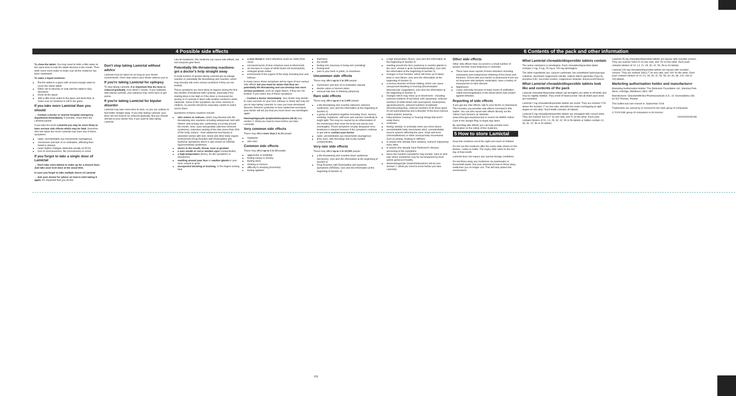To chew the tablet: You may need to drink a little water at the same time to help the tablet dissolve in the mouth. Then drink some more water to make sure all the medicine has been swallowed.
To make a liquid medicine:
Put the tablet in a glass with at least enough water to cover the whole tablet.
Either stir to dissolve or wait until the tablet is fully dissolved.
Drink all the liquid.
Add a little more water to the glass and drink that, to make sure no medicine is left in the glass.
If you take more Lamictal than you should
→ Contact a doctor or nearest hospital emergency department immediately. If possible, show them the Lamictal packet.
If you take too much Lamictal you may be more likely to have serious side effects which may be fatal. Someone who has taken too much Lamictal may have any of these symptoms:
rapid, uncontrollable eye movements (nystagmus)
clumsiness and lack of co-ordination, affecting their balance (ataxia)
heart rhythm changes (detected usually on ECG)
loss of consciousness, fits (convulsions) or coma.
If you forget to take a single dose of Lamictal
→ Don't take extra tablets to make up for a missed dose. Just take your next dose at the usual time.
In case you forget to take multiple doses of Lamictal
→ Ask your doctor for advice on how to start taking it again. It's important that you do this.
Don't stop taking Lamictal without advice
Lamictal must be taken for as long as your doctor recommends. Don't stop unless your doctor advises you to.
If you're taking Lamictal for epilepsy
To stop taking Lamictal, it is important that the dose is reduced gradually, over about 2 weeks. If you suddenly stop taking Lamictal, your epilepsy may come back or get worse.
If you're taking Lamictal for bipolar disorder
Lamictal may take some time to work, so you are unlikely to feel better straight away. If you stop taking Lamictal, your dose will not need to be reduced gradually. But you should still talk to your doctor first, if you want to stop taking Lamictal.
4 Possible side effects
Like all medicines, this medicine can cause side effects, but not everyone gets them.
Potentially life-threatening reactions: get a doctor's help straight away
A small number of people taking Lamictal get an allergic reaction or potentially life-threatening skin reaction, which may develop into more serious problems if they are not treated.
These symptoms are more likely to happen during the first few months of treatment with Lamictal, especially if the starting dose is too high or if the dose is increased too quickly or if Lamictal is taken with another medicine called valproate. Some of the symptoms are more common in children, so parents should be especially careful to watch out for them.
Symptoms of these reactions include:
skin rashes or redness, which may develop into life-threatening skin reactions including widespread rash with blisters and peeling skin, particularly occurring around the mouth, nose, eyes and genitals (Stevens-Johnson syndrome), extensive peeling of the skin (more than 30% of the body surface - toxic epidermal necrolysis) or extended rashes with liver, blood and other body organs involvement (Drug Reaction with Eosinophilia and Systemic Symptoms which is also known as DRESS hypersensitivity syndrome)
ulcers in the mouth, throat, nose or genitals
a sore mouth or red or swollen eyes (conjunctivitis)
a high temperature (fever), flu-like symptoms or drowsiness
swelling around your face or swollen glands in your neck, armpit or groin
unexpected bleeding or bruising, or the fingers turning blue
a sore throat or more infections (such as colds) than usual
increased levels of liver enzymes seen in blood tests
an increase in a type of white blood cell (eosinophils)
enlarged lymph nodes
involvement of the organs of the body including liver and kidneys.
In many cases, these symptoms will be signs of less serious side effects but you must be aware that they are potentially life-threatening and can develop into more serious problems, such as organ failure, if they are not treated. If you notice any of these symptoms:
→ Contact a doctor immediately. Your doctor may decide to carry out tests on your liver, kidneys or blood and may tell you to stop taking Lamictal. In case you have developed Stevens-Johnson syndrome or toxic epidermal necrolysis your doctor will tell you that you must never use lamotrigine again.
Haemophagocytic lymphohistiocytosis (HLH) (see section 2: What you need to know before you take Lamictal).
Very common side effects
These may affect more than 1 in 10 people:
headache
skin rash.
Common side effects
These may affect up to 1 in 10 people:
aggression or irritability
feeling sleepy or drowsy
feeling dizzy
shaking or tremors
difficulty in sleeping (insomnia)
feeling agitated
diarrhoea
dry mouth
feeling sick (nausea) or being sick (vomiting)
feeling tired
pain in your back or joints, or elsewhere.
Uncommon side effects
These may affect up to 1 in 100 people:
clumsiness and lack of co-ordination (ataxia)
double vision or blurred vision
unusual hair loss or thinning (alopecia).
Rare side effects
These may affect up to 1 in 1,000 people:
a life-threatening skin reaction (Stevens-Johnson syndrome): (see also the information at the beginning of Section 4)
a group of symptoms together including: fever, nausea, vomiting, headache, stiff neck and extreme sensitivity to bright light. This may be caused by an inflammation of the membranes that cover the brain and spinal cord (meningitis). These symptoms usually disappear once treatment is stopped however if the symptoms continue or get worse contact your doctor
rapid, uncontrollable eye movements (nystagmus)
itchy eyes, with discharge and crusty eyelids (conjunctivitis).
Very rare side effects
These may affect up to 1 in 10,000 people:
a life-threatening skin reaction (toxic epidermal necrolysis): (see also the information at the beginning of Section 4)
Drug Reaction with Eosinophilia and Systemic Symptoms (DRESS): (see also the information at the beginning of Section 4)
a high temperature (fever): (see also the information at the beginning of Section 4)
swelling around the face (oedema) or swollen glands in the neck, armpit or groin (lymphadenopathy): (see also the information at the beginning of Section 4)
changes in liver function, which will show up in blood tests or liver failure: (see also the information at the beginning of Section 4)
a serious disorder of blood clotting, which can cause unexpected bleeding or bruising (disseminated intravascular coagulation): (see also the information at the beginning of Section 4)
changes which may show up in blood tests - including reduced numbers of red blood cells (anaemia), reduced numbers of white blood cells (leucopenia, neutropenia, agranulocytosis), reduced numbers of platelets (thrombocytopenia), reduced numbers of all these types of cell (pancytopenia) and a disorder of the bone marrow called aplastic anaemia
hallucinations ('seeing' or 'hearing' things that aren't really there)
confusion
feeling 'wobbly' or unsteady when you move about
uncontrollable body movements (tics), uncontrollable muscle spasms affecting the eyes, head and torso (choreoathetosis) or other unusual body movements such as jerking, shaking or stiffness
in people who already have epilepsy, seizures happening more often
in people who already have Parkinson's disease, worsening of the symptoms.
lupus-like reaction (symptoms may include: back or joint pain which sometimes may be accompanied by fever and/or general ill health).
Haemophagocytic lymphohistiocytosis (HLH) (see Section 2: What you need to know before you take Lamictal).
Other side effects
Other side effects have occurred in a small number of people but their exact frequency is unknown:
There have been reports of bone disorders including osteopenia and osteoporosis (thinning of the bone) and fractures. Check with your doctor or pharmacist if you are on long-term anti-epileptic medication, have a history of osteoporosis or take steroids
Nightmares
Lower immunity because of lower levels of antibodies called immunoglobulins in the blood which help protect against infection.
Reporting of side effects
If you get any side effects, talk to your doctor or pharmacist. This includes any possible side effects not listed in this leaflet. You can also report side effects directly via the Yellow Card Scheme at: Website: www.mhra.gov.uk/yellowcard or search for MHRA Yellow Card in the Google Play or Apple App Store.
By reporting side effects you can help provide more information on the safety of this medicine.
5 How to store Lamictal
Keep this medicine out of the sight and reach of children.
Do not use this medicine after the expiry date shown on the blisters, carton or bottle. The expiry date refers to the last day of that month.
Lamictal does not require any special storage conditions.
Do not throw away any medicines via wastewater or household waste. Ask your pharmacist how to throw away medicines you no longer use. This will help protect the environment.
6 Contents of the pack and other information
What Lamictal chewable/dispersible tablets contain
The active substance is lamotrigine. Each chewable/dispersible tablet contains 2 mg, 5 mg, 25 mg or 100 mg lamotrigine.
The other ingredients are: calcium carbonate, low substituted hydroxypropyl cellulose, aluminium magnesium silicate, sodium starch glycolate (Type A), povidone K30, saccharin sodium, magnesium stearate, blackcurrant flavour.
What Lamictal chewable/dispersible tablets look like and contents of the pack
Lamictal chewable/dispersible tablets (all strengths) are white to off-white and may be slightly mottled. They smell of blackcurrant. Not all listed pack sizes are marketed.
Lamictal 2 mg chewable/dispersible tablets are round. They are marked 'LTG' above the number '2' on one side; and with two ovals overlapping at right angles on the other. Each bottle contains 30 tablets.
Lamictal 5 mg chewable/dispersible tablets are elongated with curved sides. They are marked 'GS CL2' on one side; and '5' on the other. Each pack contains blisters of 10, 14, 28, 30, 42, 50 or 56 tablets or bottles contain 14, 28, 30, 42, 56 or 60 tablets.
Lamictal 25 mg chewable/dispersible tablets are square with rounded corners. They are marked 'GSCL5' on one side; and '25' on the other. Each pack contains blisters of 10, 14, 21, 28, 30, 42, 50, 56 or 60 tablets.
Lamictal 100 mg chewable/dispersible tablets are square with rounded corners. They are marked 'GSCL7' on one side; and '100' on the other. Each pack contains blisters of 10, 14, 28, 30, 42, 50, 56, 60, 90, 98, 100, 196 or 200 tablets.
Marketing authorisation holder and manufacturer
Marketing Authorisation Holder: The Wellcome Foundation Ltd., Stockley Park West, Uxbridge, Middlesex UB11 1BT
Manufacturer: GlaxoSmithKline Pharmaceuticals S.A., Ul. Grunwaldzka 189, 60-322 Poznan, Poland
This leaflet was last revised in: September 2018
Trademarks are owned by or licensed to the GSK group of companies
© 2018 GSK group of companies or its licensor
62000000030189
PD